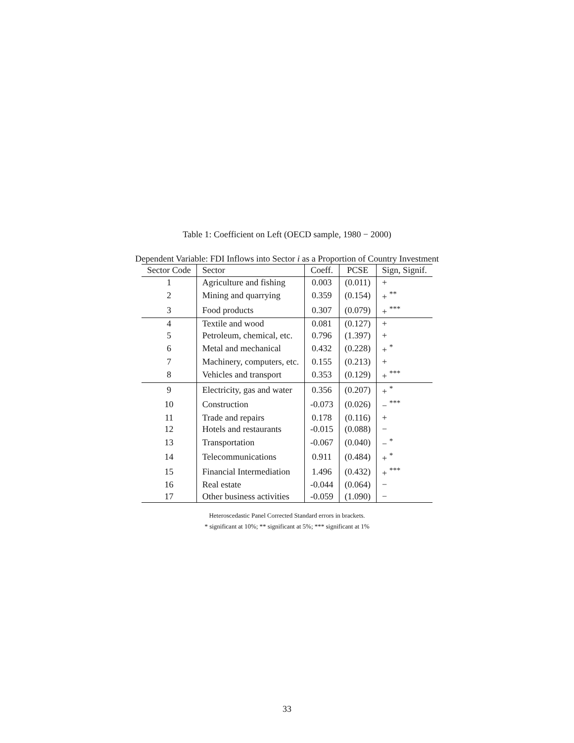Table 1: Coefficient on Left (OECD sample, 1980 − 2000)
Dependent Variable: FDI Inflows into Sector i as a Proportion of Country Investment
| Sector Code | Sector | Coeff. | PCSE | Sign, Signif. |
| --- | --- | --- | --- | --- |
| 1 | Agriculture and fishing | 0.003 | (0.011) | + |
| 2 | Mining and quarrying | 0.359 | (0.154) | + <sup>**</sup> |
| 3 | Food products | 0.307 | (0.079) | + <sup>***</sup> |
| 4 | Textile and wood | 0.081 | (0.127) | + |
| 5 | Petroleum, chemical, etc. | 0.796 | (1.397) | + |
| 6 | Metal and mechanical | 0.432 | (0.228) | + <sup>*</sup> |
| 7 | Machinery, computers, etc. | 0.155 | (0.213) | + |
| 8 | Vehicles and transport | 0.353 | (0.129) | + <sup>***</sup> |
| 9 | Electricity, gas and water | 0.356 | (0.207) | + <sup>*</sup> |
| 10 | Construction | -0.073 | (0.026) | − <sup>***</sup> |
| 11 | Trade and repairs | 0.178 | (0.116) | + |
| 12 | Hotels and restaurants | -0.015 | (0.088) | − |
| 13 | Transportation | -0.067 | (0.040) | − <sup>*</sup> |
| 14 | Telecommunications | 0.911 | (0.484) | + <sup>*</sup> |
| 15 | Financial Intermediation | 1.496 | (0.432) | + <sup>***</sup> |
| 16 | Real estate | -0.044 | (0.064) | − |
| 17 | Other business activities | -0.059 | (1.090) | − |
Heteroscedastic Panel Corrected Standard errors in brackets.
* significant at 10%; ** significant at 5%; *** significant at 1%
33